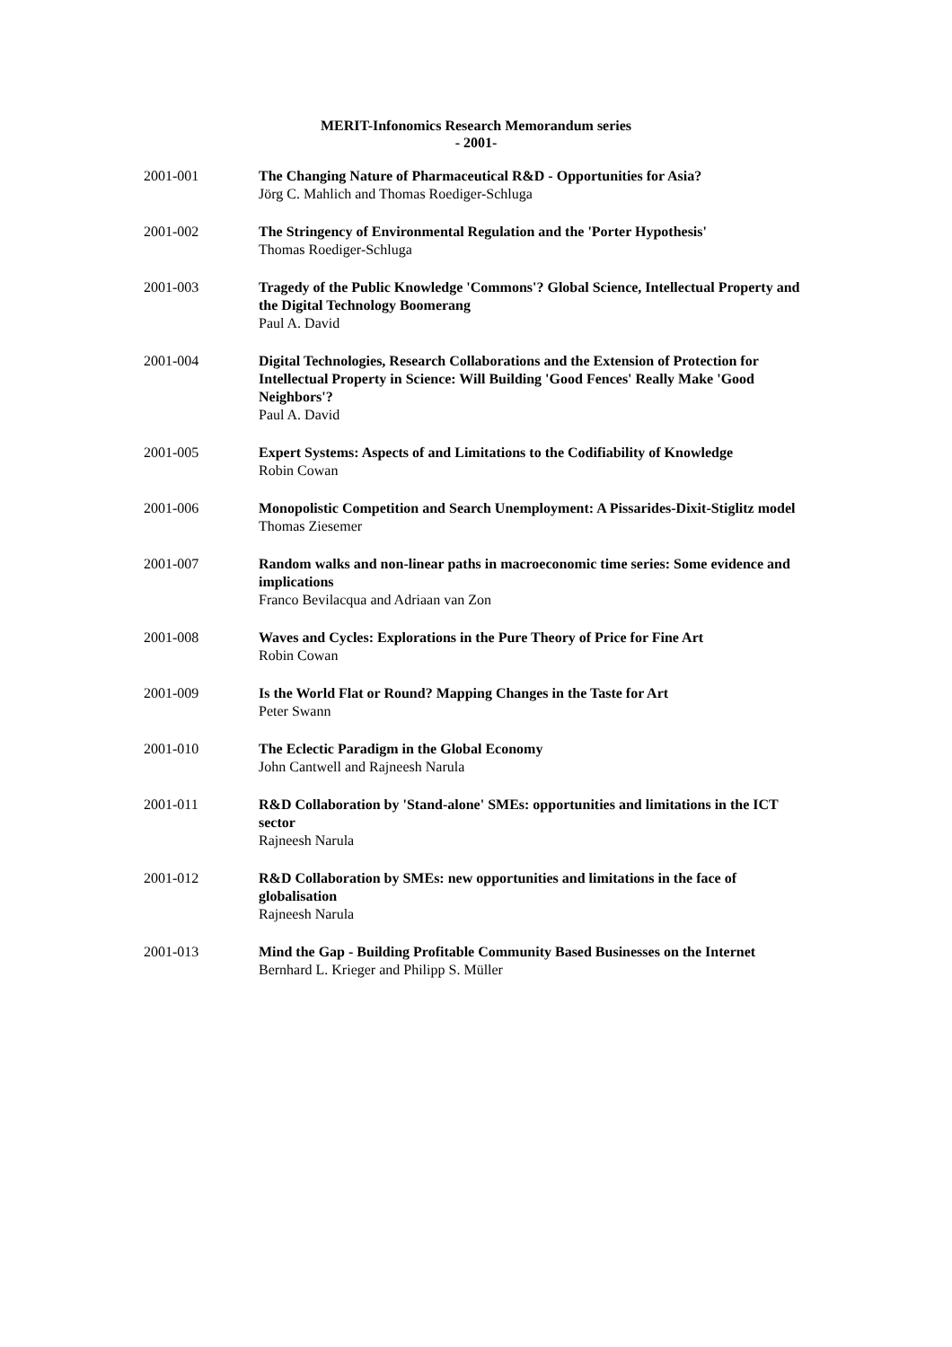MERIT-Infonomics Research Memorandum series
- 2001-
2001-001 The Changing Nature of Pharmaceutical R&D - Opportunities for Asia?
Jörg C. Mahlich and Thomas Roediger-Schluga
2001-002 The Stringency of Environmental Regulation and the 'Porter Hypothesis'
Thomas Roediger-Schluga
2001-003 Tragedy of the Public Knowledge 'Commons'? Global Science, Intellectual Property and the Digital Technology Boomerang
Paul A. David
2001-004 Digital Technologies, Research Collaborations and the Extension of Protection for Intellectual Property in Science: Will Building 'Good Fences' Really Make 'Good Neighbors'?
Paul A. David
2001-005 Expert Systems: Aspects of and Limitations to the Codifiability of Knowledge
Robin Cowan
2001-006 Monopolistic Competition and Search Unemployment: A Pissarides-Dixit-Stiglitz model
Thomas Ziesemer
2001-007 Random walks and non-linear paths in macroeconomic time series: Some evidence and implications
Franco Bevilacqua and Adriaan van Zon
2001-008 Waves and Cycles: Explorations in the Pure Theory of Price for Fine Art
Robin Cowan
2001-009 Is the World Flat or Round? Mapping Changes in the Taste for Art
Peter Swann
2001-010 The Eclectic Paradigm in the Global Economy
John Cantwell and Rajneesh Narula
2001-011 R&D Collaboration by 'Stand-alone' SMEs: opportunities and limitations in the ICT sector
Rajneesh Narula
2001-012 R&D Collaboration by SMEs: new opportunities and limitations in the face of globalisation
Rajneesh Narula
2001-013 Mind the Gap - Building Profitable Community Based Businesses on the Internet
Bernhard L. Krieger and Philipp S. Müller